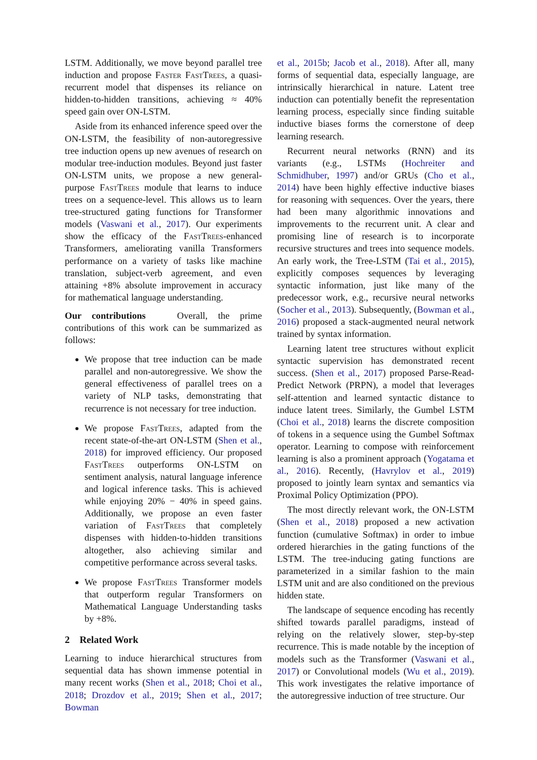LSTM. Additionally, we move beyond parallel tree induction and propose Faster FastTrees, a quasi-recurrent model that dispenses its reliance on hidden-to-hidden transitions, achieving ≈ 40% speed gain over ON-LSTM.
Aside from its enhanced inference speed over the ON-LSTM, the feasibility of non-autoregressive tree induction opens up new avenues of research on modular tree-induction modules. Beyond just faster ON-LSTM units, we propose a new general-purpose FastTrees module that learns to induce trees on a sequence-level. This allows us to learn tree-structured gating functions for Transformer models (Vaswani et al., 2017). Our experiments show the efficacy of the FastTrees-enhanced Transformers, ameliorating vanilla Transformers performance on a variety of tasks like machine translation, subject-verb agreement, and even attaining +8% absolute improvement in accuracy for mathematical language understanding.
Our contributions Overall, the prime contributions of this work can be summarized as follows:
We propose that tree induction can be made parallel and non-autoregressive. We show the general effectiveness of parallel trees on a variety of NLP tasks, demonstrating that recurrence is not necessary for tree induction.
We propose FastTrees, adapted from the recent state-of-the-art ON-LSTM (Shen et al., 2018) for improved efficiency. Our proposed FastTrees outperforms ON-LSTM on sentiment analysis, natural language inference and logical inference tasks. This is achieved while enjoying 20% − 40% in speed gains. Additionally, we propose an even faster variation of FastTrees that completely dispenses with hidden-to-hidden transitions altogether, also achieving similar and competitive performance across several tasks.
We propose FastTrees Transformer models that outperform regular Transformers on Mathematical Language Understanding tasks by +8%.
2 Related Work
Learning to induce hierarchical structures from sequential data has shown immense potential in many recent works (Shen et al., 2018; Choi et al., 2018; Drozdov et al., 2019; Shen et al., 2017; Bowman
et al., 2015b; Jacob et al., 2018). After all, many forms of sequential data, especially language, are intrinsically hierarchical in nature. Latent tree induction can potentially benefit the representation learning process, especially since finding suitable inductive biases forms the cornerstone of deep learning research.
Recurrent neural networks (RNN) and its variants (e.g., LSTMs (Hochreiter and Schmidhuber, 1997) and/or GRUs (Cho et al., 2014) have been highly effective inductive biases for reasoning with sequences. Over the years, there had been many algorithmic innovations and improvements to the recurrent unit. A clear and promising line of research is to incorporate recursive structures and trees into sequence models. An early work, the Tree-LSTM (Tai et al., 2015), explicitly composes sequences by leveraging syntactic information, just like many of the predecessor work, e.g., recursive neural networks (Socher et al., 2013). Subsequently, (Bowman et al., 2016) proposed a stack-augmented neural network trained by syntax information.
Learning latent tree structures without explicit syntactic supervision has demonstrated recent success. (Shen et al., 2017) proposed Parse-Read-Predict Network (PRPN), a model that leverages self-attention and learned syntactic distance to induce latent trees. Similarly, the Gumbel LSTM (Choi et al., 2018) learns the discrete composition of tokens in a sequence using the Gumbel Softmax operator. Learning to compose with reinforcement learning is also a prominent approach (Yogatama et al., 2016). Recently, (Havrylov et al., 2019) proposed to jointly learn syntax and semantics via Proximal Policy Optimization (PPO).
The most directly relevant work, the ON-LSTM (Shen et al., 2018) proposed a new activation function (cumulative Softmax) in order to imbue ordered hierarchies in the gating functions of the LSTM. The tree-inducing gating functions are parameterized in a similar fashion to the main LSTM unit and are also conditioned on the previous hidden state.
The landscape of sequence encoding has recently shifted towards parallel paradigms, instead of relying on the relatively slower, step-by-step recurrence. This is made notable by the inception of models such as the Transformer (Vaswani et al., 2017) or Convolutional models (Wu et al., 2019). This work investigates the relative importance of the autoregressive induction of tree structure. Our